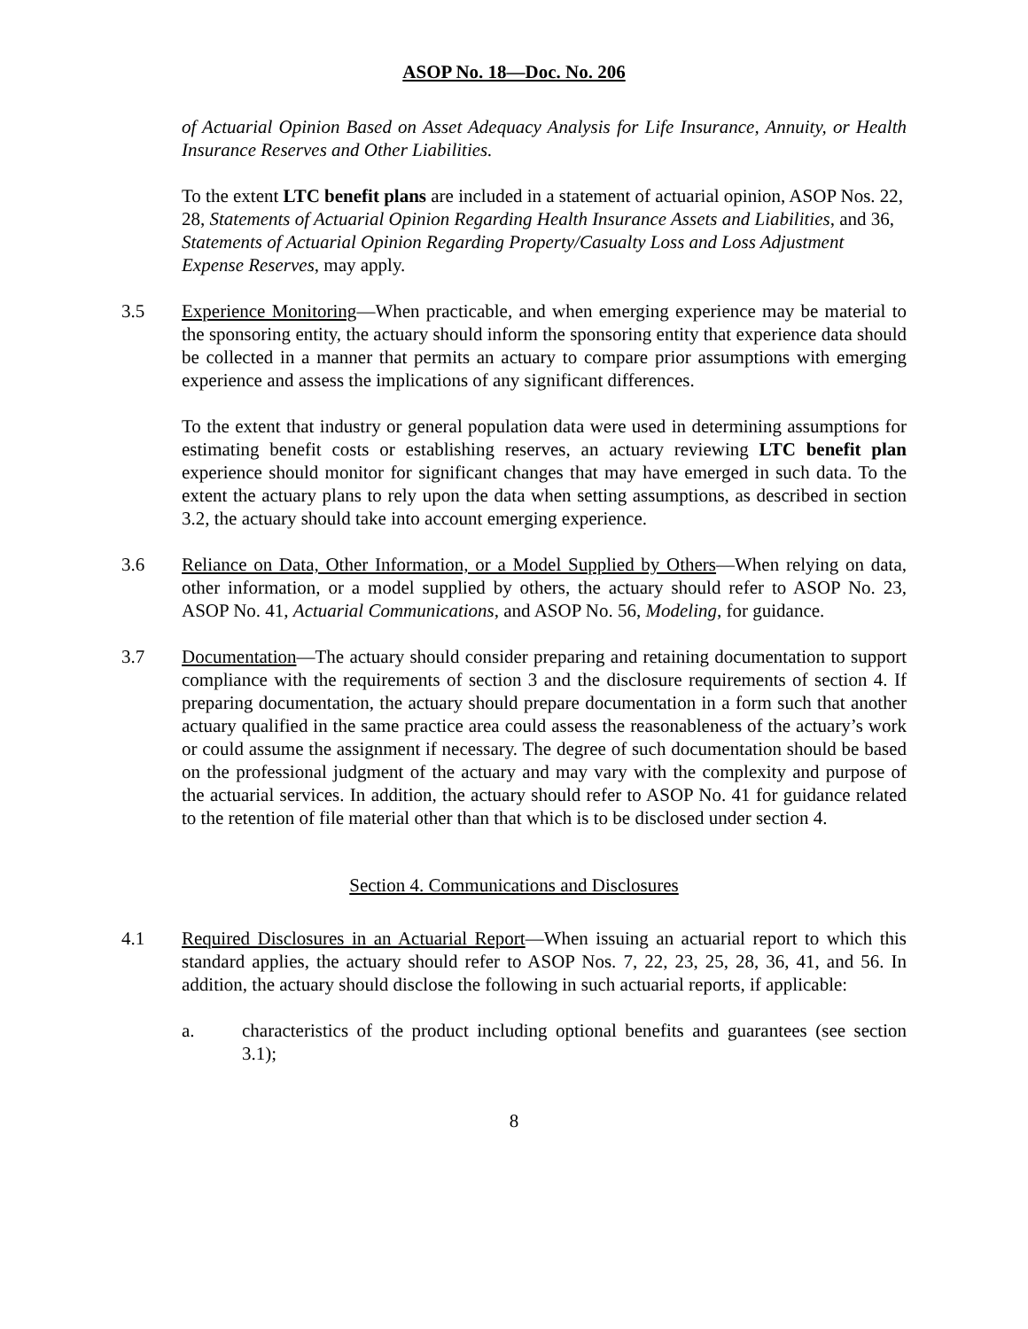ASOP No. 18—Doc. No. 206
of Actuarial Opinion Based on Asset Adequacy Analysis for Life Insurance, Annuity, or Health Insurance Reserves and Other Liabilities.
To the extent LTC benefit plans are included in a statement of actuarial opinion, ASOP Nos. 22, 28, Statements of Actuarial Opinion Regarding Health Insurance Assets and Liabilities, and 36, Statements of Actuarial Opinion Regarding Property/Casualty Loss and Loss Adjustment Expense Reserves, may apply.
3.5 Experience Monitoring—When practicable, and when emerging experience may be material to the sponsoring entity, the actuary should inform the sponsoring entity that experience data should be collected in a manner that permits an actuary to compare prior assumptions with emerging experience and assess the implications of any significant differences.
To the extent that industry or general population data were used in determining assumptions for estimating benefit costs or establishing reserves, an actuary reviewing LTC benefit plan experience should monitor for significant changes that may have emerged in such data. To the extent the actuary plans to rely upon the data when setting assumptions, as described in section 3.2, the actuary should take into account emerging experience.
3.6 Reliance on Data, Other Information, or a Model Supplied by Others—When relying on data, other information, or a model supplied by others, the actuary should refer to ASOP No. 23, ASOP No. 41, Actuarial Communications, and ASOP No. 56, Modeling, for guidance.
3.7 Documentation—The actuary should consider preparing and retaining documentation to support compliance with the requirements of section 3 and the disclosure requirements of section 4. If preparing documentation, the actuary should prepare documentation in a form such that another actuary qualified in the same practice area could assess the reasonableness of the actuary’s work or could assume the assignment if necessary. The degree of such documentation should be based on the professional judgment of the actuary and may vary with the complexity and purpose of the actuarial services. In addition, the actuary should refer to ASOP No. 41 for guidance related to the retention of file material other than that which is to be disclosed under section 4.
Section 4. Communications and Disclosures
4.1 Required Disclosures in an Actuarial Report—When issuing an actuarial report to which this standard applies, the actuary should refer to ASOP Nos. 7, 22, 23, 25, 28, 36, 41, and 56. In addition, the actuary should disclose the following in such actuarial reports, if applicable:
a. characteristics of the product including optional benefits and guarantees (see section 3.1);
8